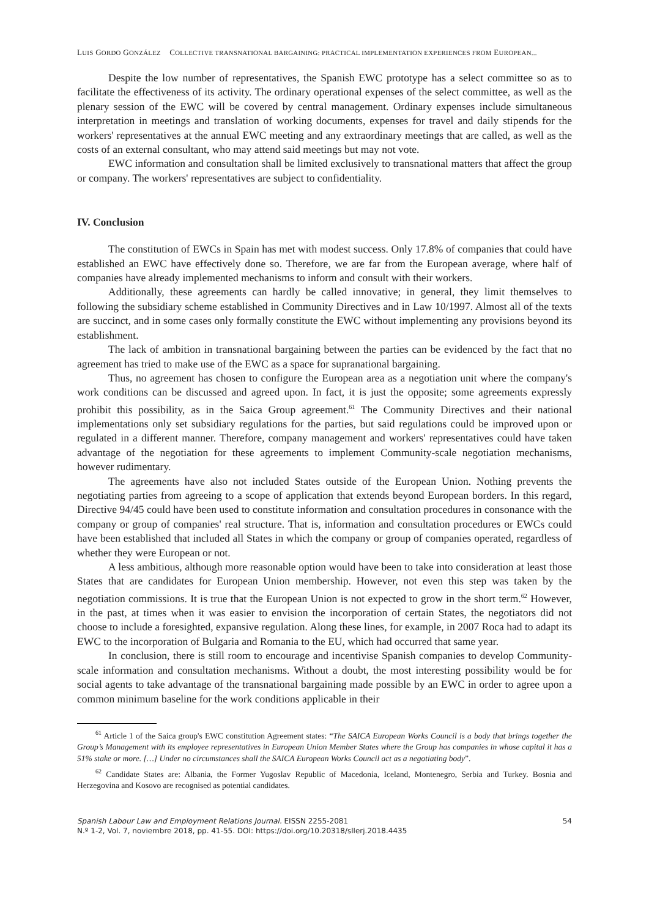LUIS GORDO GONZÁLEZ COLLECTIVE TRANSNATIONAL BARGAINING: PRACTICAL IMPLEMENTATION EXPERIENCES FROM EUROPEAN...
Despite the low number of representatives, the Spanish EWC prototype has a select committee so as to facilitate the effectiveness of its activity. The ordinary operational expenses of the select committee, as well as the plenary session of the EWC will be covered by central management. Ordinary expenses include simultaneous interpretation in meetings and translation of working documents, expenses for travel and daily stipends for the workers' representatives at the annual EWC meeting and any extraordinary meetings that are called, as well as the costs of an external consultant, who may attend said meetings but may not vote.
EWC information and consultation shall be limited exclusively to transnational matters that affect the group or company. The workers' representatives are subject to confidentiality.
IV. Conclusion
The constitution of EWCs in Spain has met with modest success. Only 17.8% of companies that could have established an EWC have effectively done so. Therefore, we are far from the European average, where half of companies have already implemented mechanisms to inform and consult with their workers.
Additionally, these agreements can hardly be called innovative; in general, they limit themselves to following the subsidiary scheme established in Community Directives and in Law 10/1997. Almost all of the texts are succinct, and in some cases only formally constitute the EWC without implementing any provisions beyond its establishment.
The lack of ambition in transnational bargaining between the parties can be evidenced by the fact that no agreement has tried to make use of the EWC as a space for supranational bargaining.
Thus, no agreement has chosen to configure the European area as a negotiation unit where the company's work conditions can be discussed and agreed upon. In fact, it is just the opposite; some agreements expressly prohibit this possibility, as in the Saica Group agreement.<sup>61</sup> The Community Directives and their national implementations only set subsidiary regulations for the parties, but said regulations could be improved upon or regulated in a different manner. Therefore, company management and workers' representatives could have taken advantage of the negotiation for these agreements to implement Community-scale negotiation mechanisms, however rudimentary.
The agreements have also not included States outside of the European Union. Nothing prevents the negotiating parties from agreeing to a scope of application that extends beyond European borders. In this regard, Directive 94/45 could have been used to constitute information and consultation procedures in consonance with the company or group of companies' real structure. That is, information and consultation procedures or EWCs could have been established that included all States in which the company or group of companies operated, regardless of whether they were European or not.
A less ambitious, although more reasonable option would have been to take into consideration at least those States that are candidates for European Union membership. However, not even this step was taken by the negotiation commissions. It is true that the European Union is not expected to grow in the short term.<sup>62</sup> However, in the past, at times when it was easier to envision the incorporation of certain States, the negotiators did not choose to include a foresighted, expansive regulation. Along these lines, for example, in 2007 Roca had to adapt its EWC to the incorporation of Bulgaria and Romania to the EU, which had occurred that same year.
In conclusion, there is still room to encourage and incentivise Spanish companies to develop Community-scale information and consultation mechanisms. Without a doubt, the most interesting possibility would be for social agents to take advantage of the transnational bargaining made possible by an EWC in order to agree upon a common minimum baseline for the work conditions applicable in their
<sup>61</sup> Article 1 of the Saica group's EWC constitution Agreement states: “The SAICA European Works Council is a body that brings together the Group’s Management with its employee representatives in European Union Member States where the Group has companies in whose capital it has a 51% stake or more. […] Under no circumstances shall the SAICA European Works Council act as a negotiating body”.
<sup>62</sup> Candidate States are: Albania, the Former Yugoslav Republic of Macedonia, Iceland, Montenegro, Serbia and Turkey. Bosnia and Herzegovina and Kosovo are recognised as potential candidates.
Spanish Labour Law and Employment Relations Journal. EISSN 2255-2081
N.º 1-2, Vol. 7, noviembre 2018, pp. 41-55. DOI: https://doi.org/10.20318/sllerj.2018.4435
54